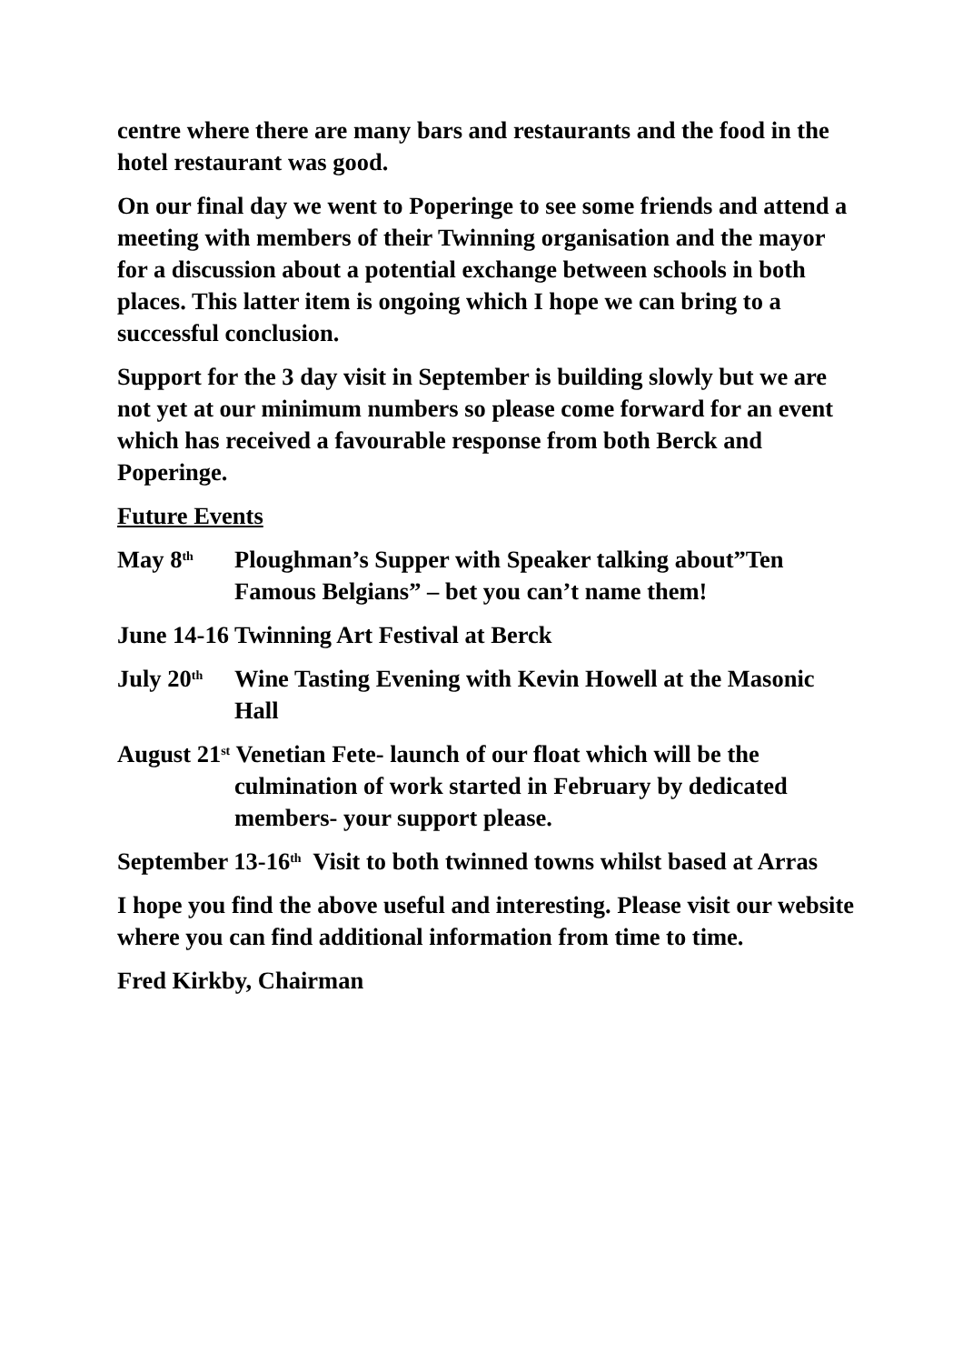centre where there are many bars and restaurants and the food in the hotel restaurant was good.
On our final day we went to Poperinge to see some friends and attend a meeting with members of their Twinning organisation and the mayor for a discussion about a potential exchange between schools in both places. This latter item is ongoing which I hope we can bring to a successful conclusion.
Support for the 3 day visit in September is building slowly but we are not yet at our minimum numbers so please come forward for an event which has received a favourable response from both Berck and Poperinge.
Future Events
May 8<sup>th</sup>
Ploughman’s Supper with Speaker talking about”Ten Famous Belgians” – bet you can’t name them!
June 14-16 Twinning Art Festival at Berck
July 20<sup>th</sup>
Wine Tasting Evening with Kevin Howell at the Masonic Hall
August 21<sup>st</sup> Venetian Fete- launch of our float which will be the culmination of work started in February by dedicated members- your support please.
September 13-16<sup>th</sup> Visit to both twinned towns whilst based at Arras
I hope you find the above useful and interesting. Please visit our website where you can find additional information from time to time.
Fred Kirkby, Chairman